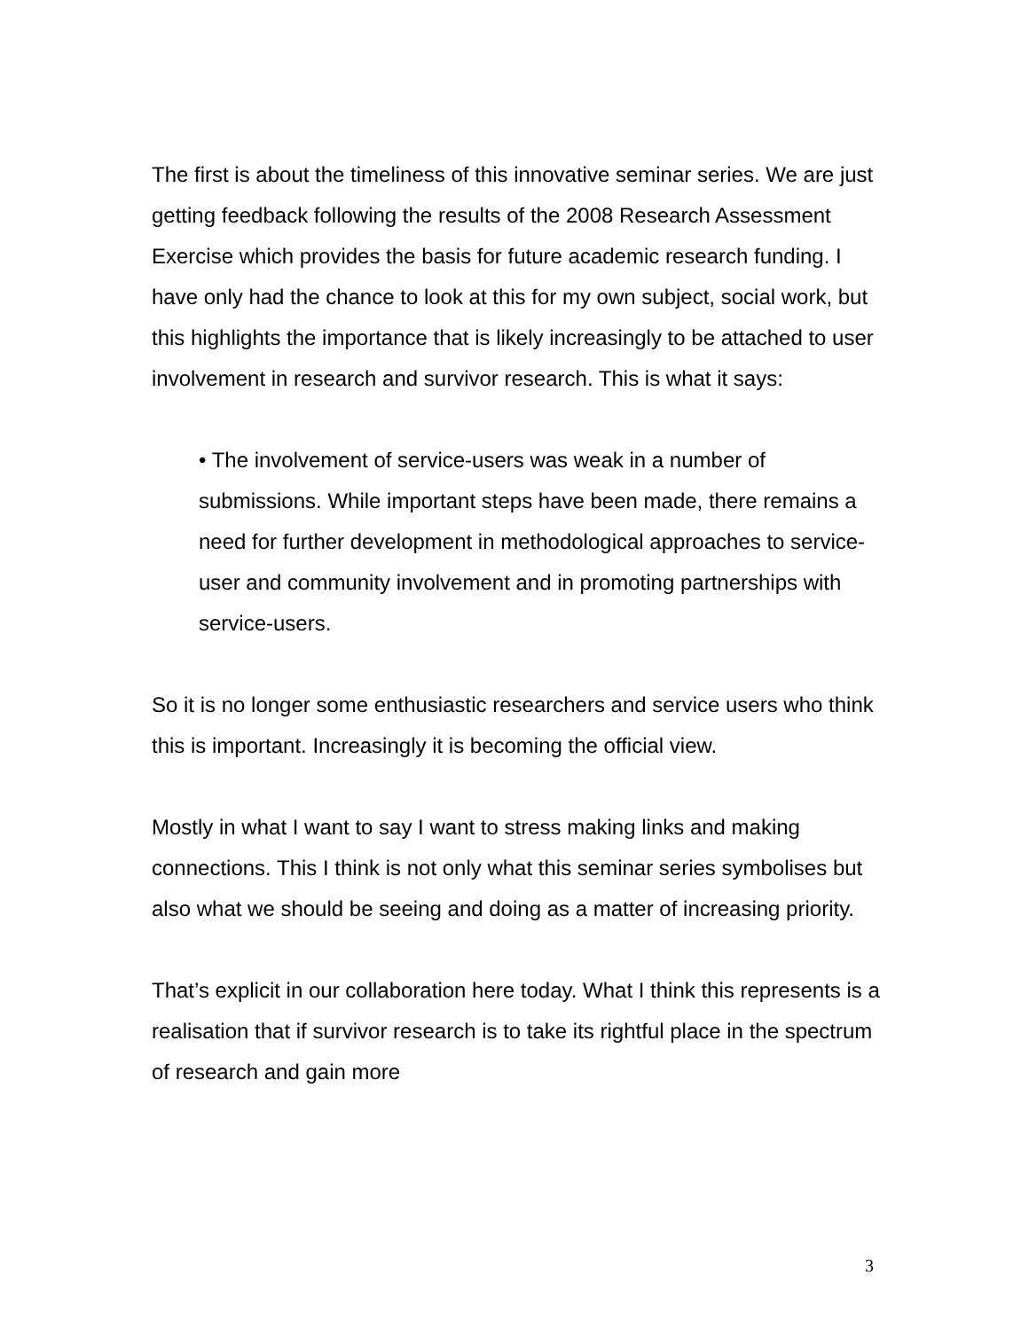The first is about the timeliness of this innovative seminar series. We are just getting feedback following the results of the 2008 Research Assessment Exercise which provides the basis for future academic research funding. I have only had the chance to look at this for my own subject, social work, but this highlights the importance that is likely increasingly to be attached to user involvement in research and survivor research. This is what it says:
• The involvement of service-users was weak in a number of submissions. While important steps have been made, there remains a need for further development in methodological approaches to service-user and community involvement and in promoting partnerships with service-users.
So it is no longer some enthusiastic researchers and service users who think this is important. Increasingly it is becoming the official view.
Mostly in what I want to say I want to stress making links and making connections. This I think is not only what this seminar series symbolises but also what we should be seeing and doing as a matter of increasing priority.
That’s explicit in our collaboration here today. What I think this represents is a realisation that if survivor research is to take its rightful place in the spectrum of research and gain more
3